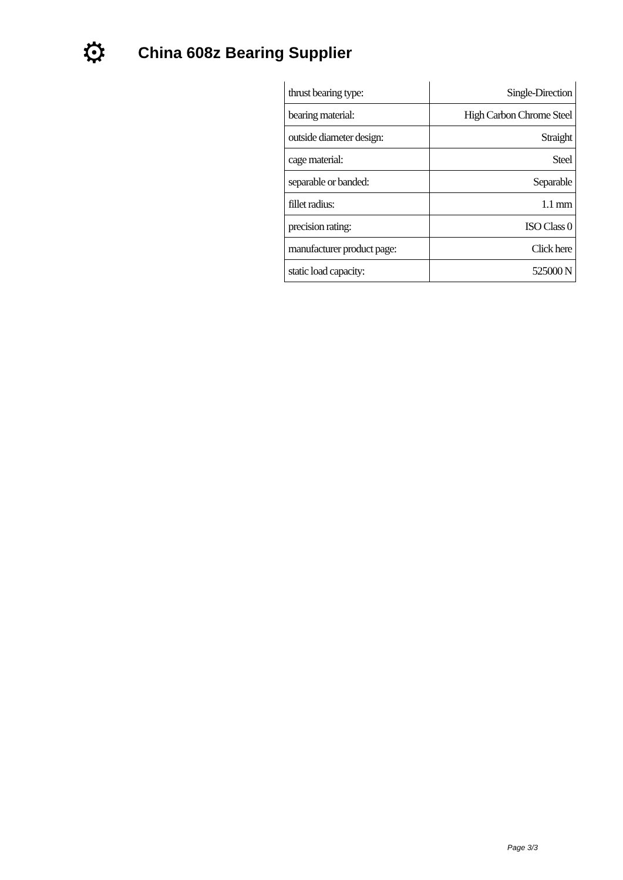⚙
China 608z Bearing Supplier
| thrust bearing type: | Single-Direction |
| bearing material: | High Carbon Chrome Steel |
| outside diameter design: | Straight |
| cage material: | Steel |
| separable or banded: | Separable |
| fillet radius: | 1.1 mm |
| precision rating: | ISO Class 0 |
| manufacturer product page: | Click here |
| static load capacity: | 525000 N |
Page 3/3